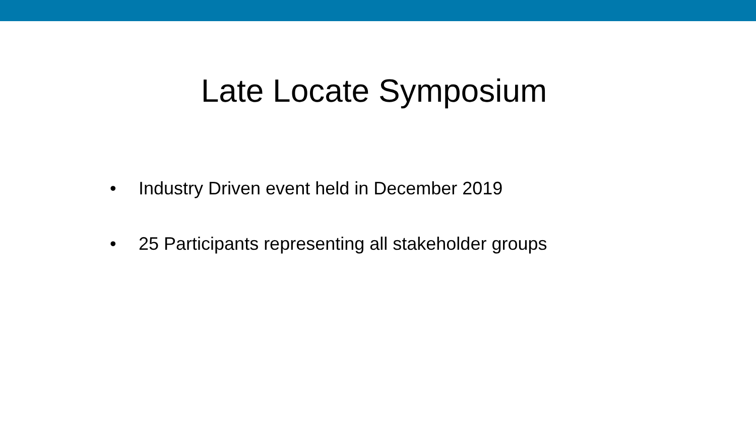Late Locate Symposium
• Industry Driven event held in December 2019
• 25 Participants representing all stakeholder groups